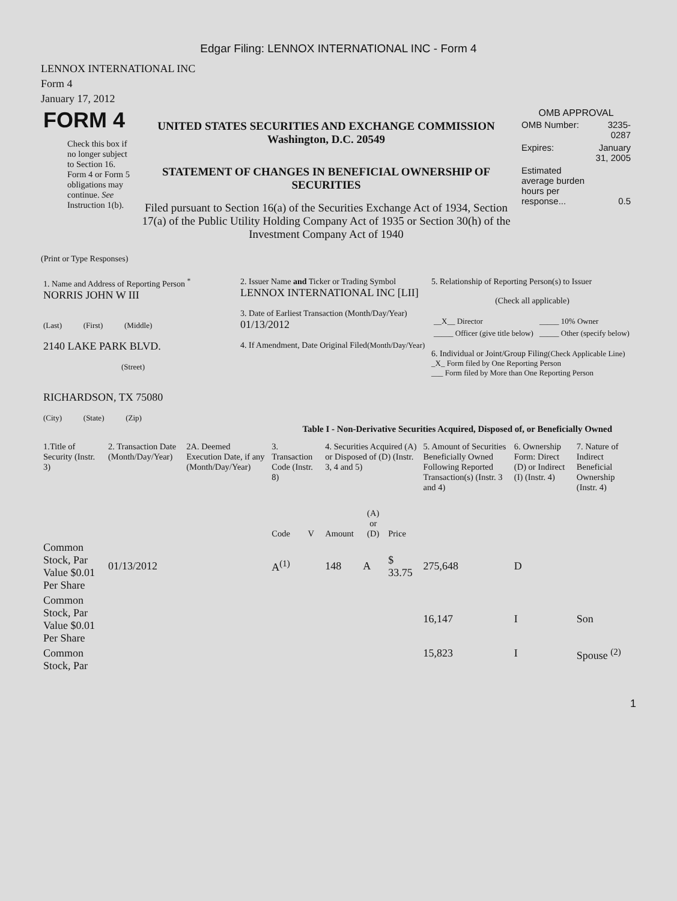Edgar Filing: LENNOX INTERNATIONAL INC - Form 4
LENNOX INTERNATIONAL INC
Form 4
January 17, 2012
| FORM 4 Check this box if no longer subject to Section 16. Form 4 or Form 5 obligations may continue. See Instruction 1(b). | UNITED STATES SECURITIES AND EXCHANGE COMMISSION Washington, D.C. 20549 STATEMENT OF CHANGES IN BENEFICIAL OWNERSHIP OF SECURITIES Filed pursuant to Section 16(a) of the Securities Exchange Act of 1934, Section 17(a) of the Public Utility Holding Company Act of 1935 or Section 30(h) of the Investment Company Act of 1940 | OMB APPROVAL / OMB Number: / 3235-0287 / / Expires: / January 31, 2005 / / Estimated average burden hours per response... / 0.5 / |
(Print or Type Responses)
| 1. Name and Address of Reporting Person <sup>*</sup> NORRIS JOHN W III (Last) (First) (Middle) 2140 LAKE PARK BLVD. (Street) RICHARDSON, TX 75080 (City) (State) (Zip) | 2. Issuer Name and Ticker or Trading Symbol LENNOX INTERNATIONAL INC [LII] 3. Date of Earliest Transaction (Month/Day/Year) 01/13/2012 4. If Amendment, Date Original Filed (Month/Day/Year) | 5. Relationship of Reporting Person(s) to Issuer (Check all applicable) / __X__ Director / _____ 10% Owner / / _____ Officer (give title below) / _____ Other (specify below) / 6. Individual or Joint/Group Filing (Check Applicable Line) _X_ Form filed by One Reporting Person ___ Form filed by More than One Reporting Person |
Table I - Non-Derivative Securities Acquired, Disposed of, or Beneficially Owned
| 1.Title of Security (Instr. 3) | 2. Transaction Date (Month/Day/Year) | 2A. Deemed Execution Date, if any (Month/Day/Year) | 3. Transaction Code (Instr. 8) | | 4. Securities Acquired (A) or Disposed of (D) (Instr. 3, 4 and 5) | | | 5. Amount of Securities Beneficially Owned Following Reported Transaction(s) (Instr. 3 and 4) | 6. Ownership Form: Direct (D) or Indirect (I) (Instr. 4) | 7. Nature of Indirect Beneficial Ownership (Instr. 4) |
| --- | --- | --- | --- | --- | --- | --- | --- | --- | --- | --- |
| | | | Code | V | Amount | (A) or (D) | Price | | | |
| Common Stock, Par Value $0.01 Per Share | 01/13/2012 | | A<sup>(1)</sup> | | 148 | A | $ 33.75 | 275,648 | D | |
| Common Stock, Par Value $0.01 Per Share | | | | | | | | 16,147 | I | Son |
| Common Stock, Par | | | | | | | | 15,823 | I | Spouse <sup>(2)</sup> |
1